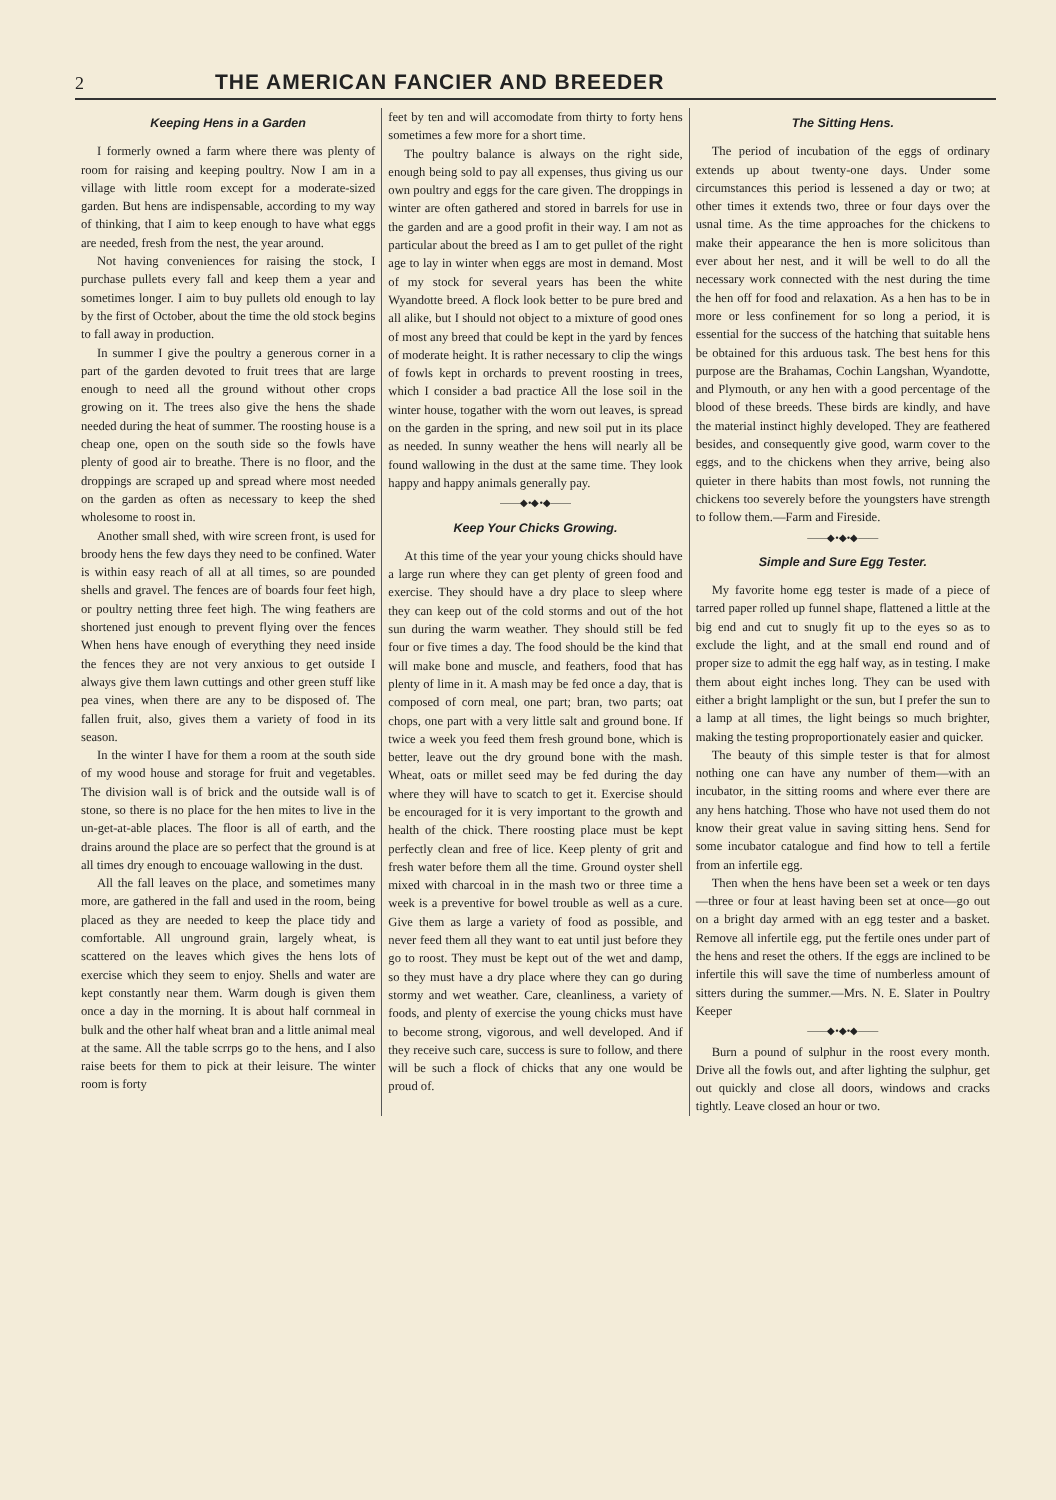2 THE AMERICAN FANCIER AND BREEDER
Keeping Hens in a Garden
I formerly owned a farm where there was plenty of room for raising and keeping poultry. Now I am in a village with little room except for a moderate-sized garden. But hens are indispensable, according to my way of thinking, that I aim to keep enough to have what eggs are needed, fresh from the nest, the year around.
Not having conveniences for raising the stock, I purchase pullets every fall and keep them a year and sometimes longer. I aim to buy pullets old enough to lay by the first of October, about the time the old stock begins to fall away in production.
In summer I give the poultry a generous corner in a part of the garden devoted to fruit trees that are large enough to need all the ground without other crops growing on it. The trees also give the hens the shade needed during the heat of summer. The roosting house is a cheap one, open on the south side so the fowls have plenty of good air to breathe. There is no floor, and the droppings are scraped up and spread where most needed on the garden as often as necessary to keep the shed wholesome to roost in.
Another small shed, with wire screen front, is used for broody hens the few days they need to be confined. Water is within easy reach of all at all times, so are pounded shells and gravel. The fences are of boards four feet high, or poultry netting three feet high. The wing feathers are shortened just enough to prevent flying over the fences When hens have enough of everything they need inside the fences they are not very anxious to get outside I always give them lawn cuttings and other green stuff like pea vines, when there are any to be disposed of. The fallen fruit, also, gives them a variety of food in its season.
In the winter I have for them a room at the south side of my wood house and storage for fruit and vegetables. The division wall is of brick and the outside wall is of stone, so there is no place for the hen mites to live in the un-get-at-able places. The floor is all of earth, and the drains around the place are so perfect that the ground is at all times dry enough to encouage wallowing in the dust.
All the fall leaves on the place, and sometimes many more, are gathered in the fall and used in the room, being placed as they are needed to keep the place tidy and comfortable. All unground grain, largely wheat, is scattered on the leaves which gives the hens lots of exercise which they seem to enjoy. Shells and water are kept constantly near them. Warm dough is given them once a day in the morning. It is about half cornmeal in bulk and the other half wheat bran and a little animal meal at the same. All the table scrrps go to the hens, and I also raise beets for them to pick at their leisure. The winter room is forty
feet by ten and will accomodate from thirty to forty hens sometimes a few more for a short time.
The poultry balance is always on the right side, enough being sold to pay all expenses, thus giving us our own poultry and eggs for the care given. The droppings in winter are often gathered and stored in barrels for use in the garden and are a good profit in their way. I am not as particular about the breed as I am to get pullet of the right age to lay in winter when eggs are most in demand. Most of my stock for several years has been the white Wyandotte breed. A flock look better to be pure bred and all alike, but I should not object to a mixture of good ones of most any breed that could be kept in the yard by fences of moderate height. It is rather necessary to clip the wings of fowls kept in orchards to prevent roosting in trees, which I consider a bad practice All the lose soil in the winter house, togather with the worn out leaves, is spread on the garden in the spring, and new soil put in its place as needed. In sunny weather the hens will nearly all be found wallowing in the dust at the same time. They look happy and happy animals generally pay.
——◆•◆•◆——
Keep Your Chicks Growing.
At this time of the year your young chicks should have a large run where they can get plenty of green food and exercise. They should have a dry place to sleep where they can keep out of the cold storms and out of the hot sun during the warm weather. They should still be fed four or five times a day. The food should be the kind that will make bone and muscle, and feathers, food that has plenty of lime in it. A mash may be fed once a day, that is composed of corn meal, one part; bran, two parts; oat chops, one part with a very little salt and ground bone. If twice a week you feed them fresh ground bone, which is better, leave out the dry ground bone with the mash. Wheat, oats or millet seed may be fed during the day where they will have to scatch to get it. Exercise should be encouraged for it is very important to the growth and health of the chick. There roosting place must be kept perfectly clean and free of lice. Keep plenty of grit and fresh water before them all the time. Ground oyster shell mixed with charcoal in in the mash two or three time a week is a preventive for bowel trouble as well as a cure. Give them as large a variety of food as possible, and never feed them all they want to eat until just before they go to roost. They must be kept out of the wet and damp, so they must have a dry place where they can go during stormy and wet weather. Care, cleanliness, a variety of foods, and plenty of exercise the young chicks must have to become strong, vigorous, and well developed. And if they receive such care, success is sure to follow, and there will be such a flock of chicks that any one would be proud of.
The Sitting Hens.
The period of incubation of the eggs of ordinary extends up about twenty-one days. Under some circumstances this period is lessened a day or two; at other times it extends two, three or four days over the usnal time. As the time approaches for the chickens to make their appearance the hen is more solicitous than ever about her nest, and it will be well to do all the necessary work connected with the nest during the time the hen off for food and relaxation. As a hen has to be in more or less confinement for so long a period, it is essential for the success of the hatching that suitable hens be obtained for this arduous task. The best hens for this purpose are the Brahamas, Cochin Langshan, Wyandotte, and Plymouth, or any hen with a good percentage of the blood of these breeds. These birds are kindly, and have the material instinct highly developed. They are feathered besides, and consequently give good, warm cover to the eggs, and to the chickens when they arrive, being also quieter in there habits than most fowls, not running the chickens too severely before the youngsters have strength to follow them.—Farm and Fireside.
——◆•◆•◆——
Simple and Sure Egg Tester.
My favorite home egg tester is made of a piece of tarred paper rolled up funnel shape, flattened a little at the big end and cut to snugly fit up to the eyes so as to exclude the light, and at the small end round and of proper size to admit the egg half way, as in testing. I make them about eight inches long. They can be used with either a bright lamplight or the sun, but I prefer the sun to a lamp at all times, the light beings so much brighter, making the testing proproportionately easier and quicker.
The beauty of this simple tester is that for almost nothing one can have any number of them—with an incubator, in the sitting rooms and where ever there are any hens hatching. Those who have not used them do not know their great value in saving sitting hens. Send for some incubator catalogue and find how to tell a fertile from an infertile egg.
Then when the hens have been set a week or ten days—three or four at least having been set at once—go out on a bright day armed with an egg tester and a basket. Remove all infertile egg, put the fertile ones under part of the hens and reset the others. If the eggs are inclined to be infertile this will save the time of numberless amount of sitters during the summer.—Mrs. N. E. Slater in Poultry Keeper
——◆•◆•◆——
Burn a pound of sulphur in the roost every month. Drive all the fowls out, and after lighting the sulphur, get out quickly and close all doors, windows and cracks tightly. Leave closed an hour or two.